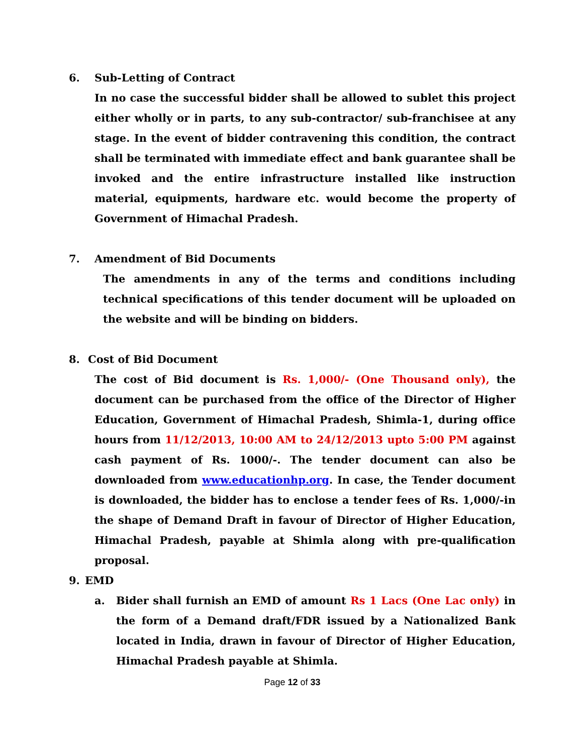6. Sub-Letting of Contract
In no case the successful bidder shall be allowed to sublet this project either wholly or in parts, to any sub-contractor/ sub-franchisee at any stage. In the event of bidder contravening this condition, the contract shall be terminated with immediate effect and bank guarantee shall be invoked and the entire infrastructure installed like instruction material, equipments, hardware etc. would become the property of Government of Himachal Pradesh.
7. Amendment of Bid Documents
The amendments in any of the terms and conditions including technical specifications of this tender document will be uploaded on the website and will be binding on bidders.
8. Cost of Bid Document
The cost of Bid document is Rs. 1,000/- (One Thousand only), the document can be purchased from the office of the Director of Higher Education, Government of Himachal Pradesh, Shimla-1, during office hours from 11/12/2013, 10:00 AM to 24/12/2013 upto 5:00 PM against cash payment of Rs. 1000/-. The tender document can also be downloaded from www.educationhp.org. In case, the Tender document is downloaded, the bidder has to enclose a tender fees of Rs. 1,000/-in the shape of Demand Draft in favour of Director of Higher Education, Himachal Pradesh, payable at Shimla along with pre-qualification proposal.
9. EMD
a. Bider shall furnish an EMD of amount Rs 1 Lacs (One Lac only) in the form of a Demand draft/FDR issued by a Nationalized Bank located in India, drawn in favour of Director of Higher Education, Himachal Pradesh payable at Shimla.
Page 12 of 33